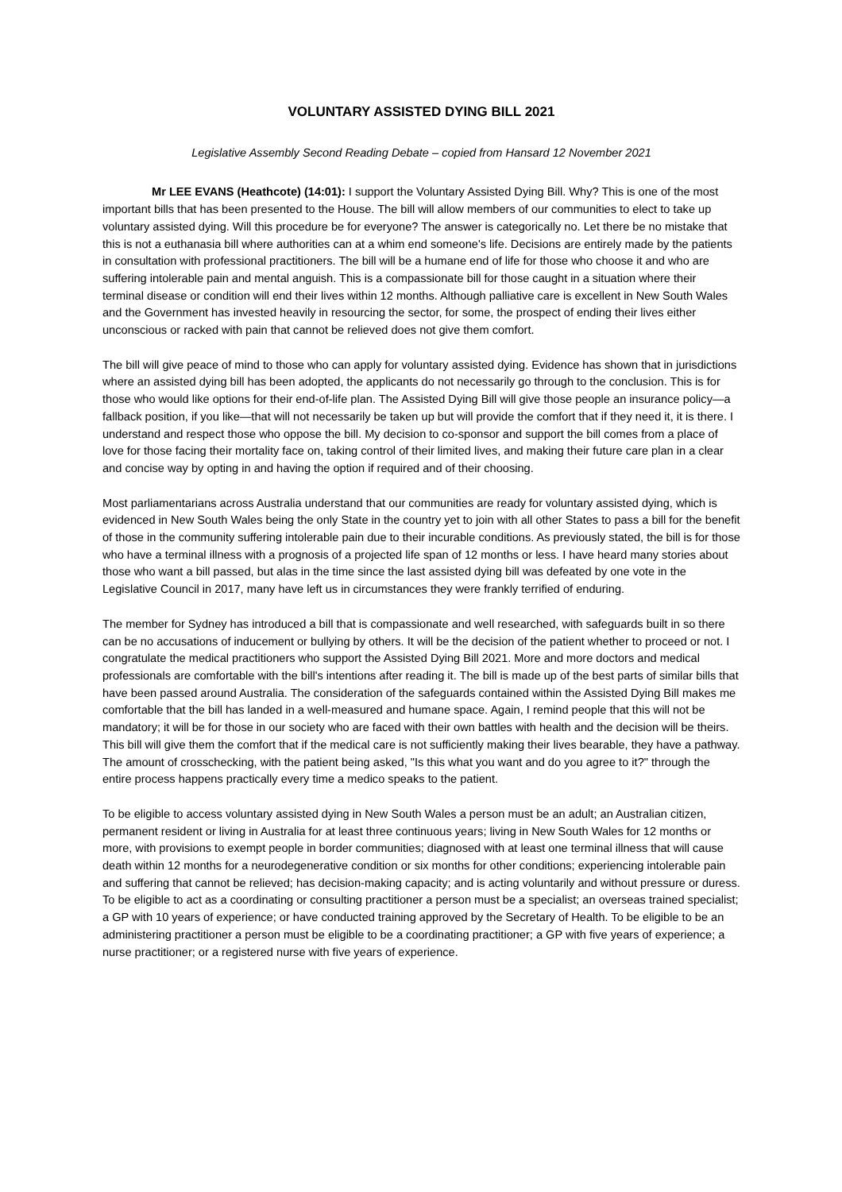VOLUNTARY ASSISTED DYING BILL 2021
Legislative Assembly Second Reading Debate – copied from Hansard 12 November 2021
Mr LEE EVANS (Heathcote) (14:01): I support the Voluntary Assisted Dying Bill. Why? This is one of the most important bills that has been presented to the House. The bill will allow members of our communities to elect to take up voluntary assisted dying. Will this procedure be for everyone? The answer is categorically no. Let there be no mistake that this is not a euthanasia bill where authorities can at a whim end someone's life. Decisions are entirely made by the patients in consultation with professional practitioners. The bill will be a humane end of life for those who choose it and who are suffering intolerable pain and mental anguish. This is a compassionate bill for those caught in a situation where their terminal disease or condition will end their lives within 12 months. Although palliative care is excellent in New South Wales and the Government has invested heavily in resourcing the sector, for some, the prospect of ending their lives either unconscious or racked with pain that cannot be relieved does not give them comfort.
The bill will give peace of mind to those who can apply for voluntary assisted dying. Evidence has shown that in jurisdictions where an assisted dying bill has been adopted, the applicants do not necessarily go through to the conclusion. This is for those who would like options for their end-of-life plan. The Assisted Dying Bill will give those people an insurance policy—a fallback position, if you like—that will not necessarily be taken up but will provide the comfort that if they need it, it is there. I understand and respect those who oppose the bill. My decision to co-sponsor and support the bill comes from a place of love for those facing their mortality face on, taking control of their limited lives, and making their future care plan in a clear and concise way by opting in and having the option if required and of their choosing.
Most parliamentarians across Australia understand that our communities are ready for voluntary assisted dying, which is evidenced in New South Wales being the only State in the country yet to join with all other States to pass a bill for the benefit of those in the community suffering intolerable pain due to their incurable conditions. As previously stated, the bill is for those who have a terminal illness with a prognosis of a projected life span of 12 months or less. I have heard many stories about those who want a bill passed, but alas in the time since the last assisted dying bill was defeated by one vote in the Legislative Council in 2017, many have left us in circumstances they were frankly terrified of enduring.
The member for Sydney has introduced a bill that is compassionate and well researched, with safeguards built in so there can be no accusations of inducement or bullying by others. It will be the decision of the patient whether to proceed or not. I congratulate the medical practitioners who support the Assisted Dying Bill 2021. More and more doctors and medical professionals are comfortable with the bill's intentions after reading it. The bill is made up of the best parts of similar bills that have been passed around Australia. The consideration of the safeguards contained within the Assisted Dying Bill makes me comfortable that the bill has landed in a well-measured and humane space. Again, I remind people that this will not be mandatory; it will be for those in our society who are faced with their own battles with health and the decision will be theirs. This bill will give them the comfort that if the medical care is not sufficiently making their lives bearable, they have a pathway. The amount of crosschecking, with the patient being asked, "Is this what you want and do you agree to it?" through the entire process happens practically every time a medico speaks to the patient.
To be eligible to access voluntary assisted dying in New South Wales a person must be an adult; an Australian citizen, permanent resident or living in Australia for at least three continuous years; living in New South Wales for 12 months or more, with provisions to exempt people in border communities; diagnosed with at least one terminal illness that will cause death within 12 months for a neurodegenerative condition or six months for other conditions; experiencing intolerable pain and suffering that cannot be relieved; has decision-making capacity; and is acting voluntarily and without pressure or duress. To be eligible to act as a coordinating or consulting practitioner a person must be a specialist; an overseas trained specialist; a GP with 10 years of experience; or have conducted training approved by the Secretary of Health. To be eligible to be an administering practitioner a person must be eligible to be a coordinating practitioner; a GP with five years of experience; a nurse practitioner; or a registered nurse with five years of experience.